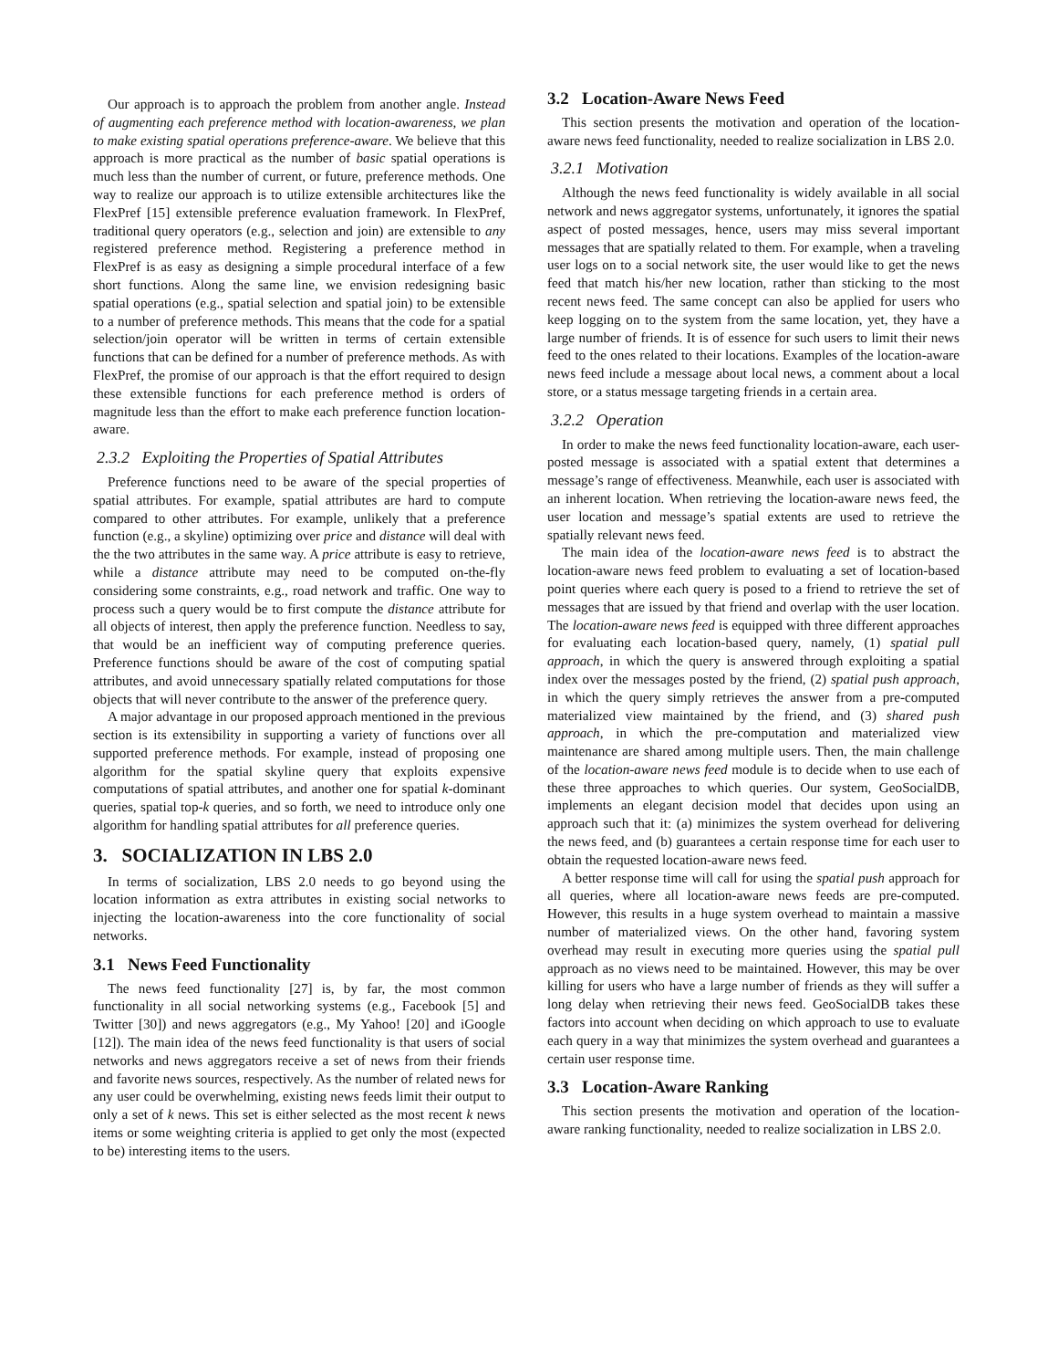Our approach is to approach the problem from another angle. Instead of augmenting each preference method with location-awareness, we plan to make existing spatial operations preference-aware. We believe that this approach is more practical as the number of basic spatial operations is much less than the number of current, or future, preference methods. One way to realize our approach is to utilize extensible architectures like the FlexPref [15] extensible preference evaluation framework. In FlexPref, traditional query operators (e.g., selection and join) are extensible to any registered preference method. Registering a preference method in FlexPref is as easy as designing a simple procedural interface of a few short functions. Along the same line, we envision redesigning basic spatial operations (e.g., spatial selection and spatial join) to be extensible to a number of preference methods. This means that the code for a spatial selection/join operator will be written in terms of certain extensible functions that can be defined for a number of preference methods. As with FlexPref, the promise of our approach is that the effort required to design these extensible functions for each preference method is orders of magnitude less than the effort to make each preference function location-aware.
2.3.2 Exploiting the Properties of Spatial Attributes
Preference functions need to be aware of the special properties of spatial attributes. For example, spatial attributes are hard to compute compared to other attributes. For example, unlikely that a preference function (e.g., a skyline) optimizing over price and distance will deal with the the two attributes in the same way. A price attribute is easy to retrieve, while a distance attribute may need to be computed on-the-fly considering some constraints, e.g., road network and traffic. One way to process such a query would be to first compute the distance attribute for all objects of interest, then apply the preference function. Needless to say, that would be an inefficient way of computing preference queries. Preference functions should be aware of the cost of computing spatial attributes, and avoid unnecessary spatially related computations for those objects that will never contribute to the answer of the preference query.
A major advantage in our proposed approach mentioned in the previous section is its extensibility in supporting a variety of functions over all supported preference methods. For example, instead of proposing one algorithm for the spatial skyline query that exploits expensive computations of spatial attributes, and another one for spatial k-dominant queries, spatial top-k queries, and so forth, we need to introduce only one algorithm for handling spatial attributes for all preference queries.
3. SOCIALIZATION IN LBS 2.0
In terms of socialization, LBS 2.0 needs to go beyond using the location information as extra attributes in existing social networks to injecting the location-awareness into the core functionality of social networks.
3.1 News Feed Functionality
The news feed functionality [27] is, by far, the most common functionality in all social networking systems (e.g., Facebook [5] and Twitter [30]) and news aggregators (e.g., My Yahoo! [20] and iGoogle [12]). The main idea of the news feed functionality is that users of social networks and news aggregators receive a set of news from their friends and favorite news sources, respectively. As the number of related news for any user could be overwhelming, existing news feeds limit their output to only a set of k news. This set is either selected as the most recent k news items or some weighting criteria is applied to get only the most (expected to be) interesting items to the users.
3.2 Location-Aware News Feed
This section presents the motivation and operation of the location-aware news feed functionality, needed to realize socialization in LBS 2.0.
3.2.1 Motivation
Although the news feed functionality is widely available in all social network and news aggregator systems, unfortunately, it ignores the spatial aspect of posted messages, hence, users may miss several important messages that are spatially related to them. For example, when a traveling user logs on to a social network site, the user would like to get the news feed that match his/her new location, rather than sticking to the most recent news feed. The same concept can also be applied for users who keep logging on to the system from the same location, yet, they have a large number of friends. It is of essence for such users to limit their news feed to the ones related to their locations. Examples of the location-aware news feed include a message about local news, a comment about a local store, or a status message targeting friends in a certain area.
3.2.2 Operation
In order to make the news feed functionality location-aware, each user-posted message is associated with a spatial extent that determines a message’s range of effectiveness. Meanwhile, each user is associated with an inherent location. When retrieving the location-aware news feed, the user location and message’s spatial extents are used to retrieve the spatially relevant news feed.
The main idea of the location-aware news feed is to abstract the location-aware news feed problem to evaluating a set of location-based point queries where each query is posed to a friend to retrieve the set of messages that are issued by that friend and overlap with the user location. The location-aware news feed is equipped with three different approaches for evaluating each location-based query, namely, (1) spatial pull approach, in which the query is answered through exploiting a spatial index over the messages posted by the friend, (2) spatial push approach, in which the query simply retrieves the answer from a pre-computed materialized view maintained by the friend, and (3) shared push approach, in which the pre-computation and materialized view maintenance are shared among multiple users. Then, the main challenge of the location-aware news feed module is to decide when to use each of these three approaches to which queries. Our system, GeoSocialDB, implements an elegant decision model that decides upon using an approach such that it: (a) minimizes the system overhead for delivering the news feed, and (b) guarantees a certain response time for each user to obtain the requested location-aware news feed.
A better response time will call for using the spatial push approach for all queries, where all location-aware news feeds are pre-computed. However, this results in a huge system overhead to maintain a massive number of materialized views. On the other hand, favoring system overhead may result in executing more queries using the spatial pull approach as no views need to be maintained. However, this may be over killing for users who have a large number of friends as they will suffer a long delay when retrieving their news feed. GeoSocialDB takes these factors into account when deciding on which approach to use to evaluate each query in a way that minimizes the system overhead and guarantees a certain user response time.
3.3 Location-Aware Ranking
This section presents the motivation and operation of the location-aware ranking functionality, needed to realize socialization in LBS 2.0.